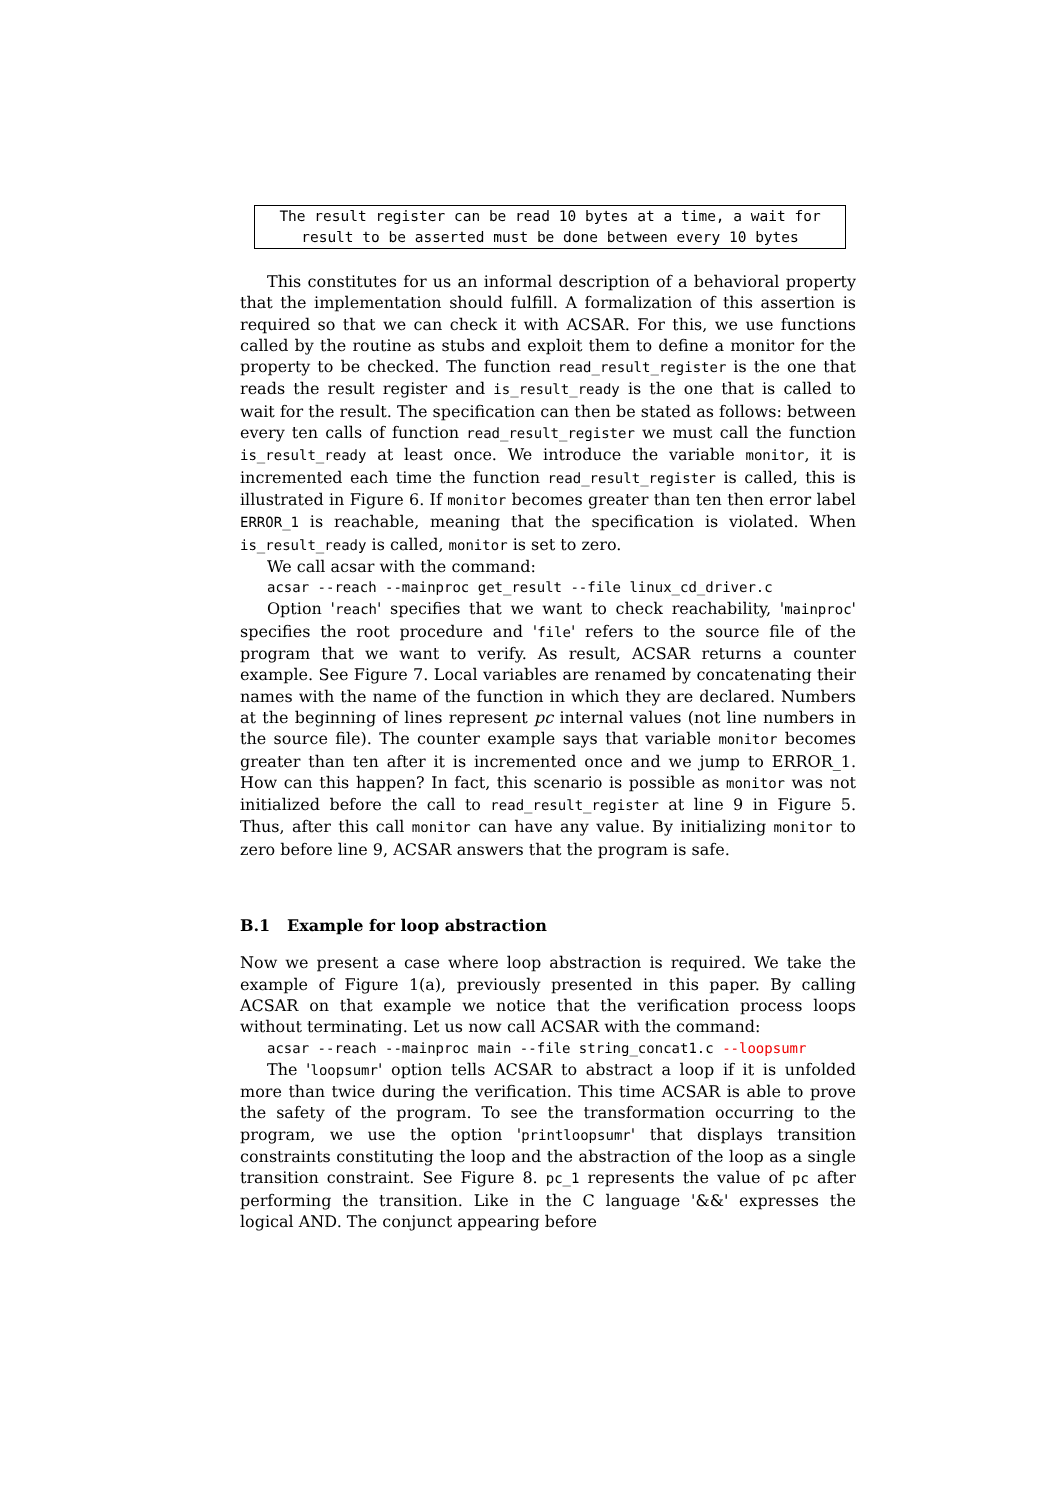The result register can be read 10 bytes at a time, a wait for
result to be asserted must be done between every 10 bytes
This constitutes for us an informal description of a behavioral property that the implementation should fulfill. A formalization of this assertion is required so that we can check it with ACSAR. For this, we use functions called by the routine as stubs and exploit them to define a monitor for the property to be checked. The function read_result_register is the one that reads the result register and is_result_ready is the one that is called to wait for the result. The specification can then be stated as follows: between every ten calls of function read_result_register we must call the function is_result_ready at least once. We introduce the variable monitor, it is incremented each time the function read_result_register is called, this is illustrated in Figure 6. If monitor becomes greater than ten then error label ERROR_1 is reachable, meaning that the specification is violated. When is_result_ready is called, monitor is set to zero.
We call acsar with the command:
acsar --reach --mainproc get_result --file linux_cd_driver.c
Option 'reach' specifies that we want to check reachability, 'mainproc' specifies the root procedure and 'file' refers to the source file of the program that we want to verify. As result, ACSAR returns a counter example. See Figure 7. Local variables are renamed by concatenating their names with the name of the function in which they are declared. Numbers at the beginning of lines represent pc internal values (not line numbers in the source file). The counter example says that variable monitor becomes greater than ten after it is incremented once and we jump to ERROR_1. How can this happen? In fact, this scenario is possible as monitor was not initialized before the call to read_result_register at line 9 in Figure 5. Thus, after this call monitor can have any value. By initializing monitor to zero before line 9, ACSAR answers that the program is safe.
B.1 Example for loop abstraction
Now we present a case where loop abstraction is required. We take the example of Figure 1(a), previously presented in this paper. By calling ACSAR on that example we notice that the verification process loops without terminating. Let us now call ACSAR with the command:
acsar --reach --mainproc main --file string_concat1.c --loopsumr
The 'loopsumr' option tells ACSAR to abstract a loop if it is unfolded more than twice during the verification. This time ACSAR is able to prove the safety of the program. To see the transformation occurring to the program, we use the option 'printloopsumr' that displays transition constraints constituting the loop and the abstraction of the loop as a single transition constraint. See Figure 8. pc_1 represents the value of pc after performing the transition. Like in the C language '&&' expresses the logical AND. The conjunct appearing before